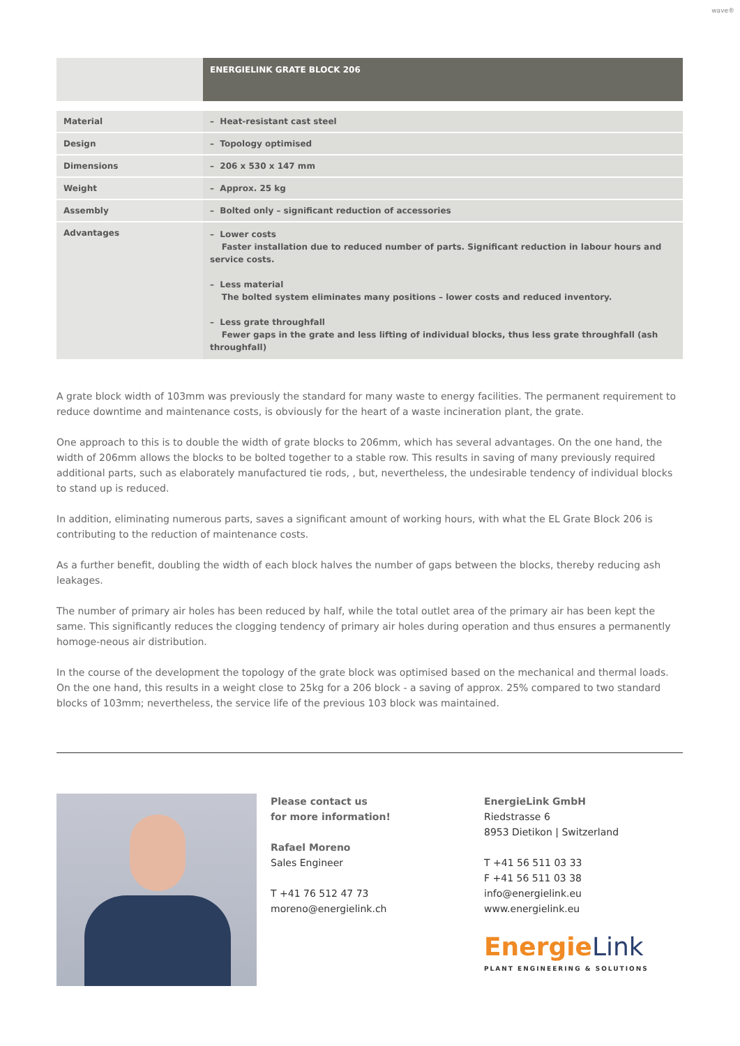wave®
| | ENERGIELINK GRATE BLOCK 206 |
| Material | – Heat-resistant cast steel |
| Design | – Topology optimised |
| Dimensions | – 206 x 530 x 147 mm |
| Weight | – Approx. 25 kg |
| Assembly | – Bolted only – significant reduction of accessories |
| Advantages | – Lower costs Faster installation due to reduced number of parts. Significant reduction in labour hours and service costs. – Less material The bolted system eliminates many positions – lower costs and reduced inventory. – Less grate throughfall Fewer gaps in the grate and less lifting of individual blocks, thus less grate throughfall (ash throughfall) |
A grate block width of 103mm was previously the standard for many waste to energy facilities. The permanent requirement to reduce downtime and maintenance costs, is obviously for the heart of a waste incineration plant, the grate.
One approach to this is to double the width of grate blocks to 206mm, which has several advantages. On the one hand, the width of 206mm allows the blocks to be bolted together to a stable row. This results in saving of many previously required additional parts, such as elaborately manufactured tie rods, , but, nevertheless, the undesirable tendency of individual blocks to stand up is reduced.
In addition, eliminating numerous parts, saves a significant amount of working hours, with what the EL Grate Block 206 is contributing to the reduction of maintenance costs.
As a further benefit, doubling the width of each block halves the number of gaps between the blocks, thereby reducing ash leakages.
The number of primary air holes has been reduced by half, while the total outlet area of the primary air has been kept the same. This significantly reduces the clogging tendency of primary air holes during operation and thus ensures a permanently homoge-neous air distribution.
In the course of the development the topology of the grate block was optimised based on the mechanical and thermal loads. On the one hand, this results in a weight close to 25kg for a 206 block - a saving of approx. 25% compared to two standard blocks of 103mm; nevertheless, the service life of the previous 103 block was maintained.
Please contact us
for more information!
Rafael Moreno
Sales Engineer
T +41 76 512 47 73
moreno@energielink.ch
EnergieLink GmbH
Riedstrasse 6
8953 Dietikon | Switzerland
T +41 56 511 03 33
F +41 56 511 03 38
info@energielink.eu
www.energielink.eu
Energie Link
PLANT ENGINEERING & SOLUTIONS